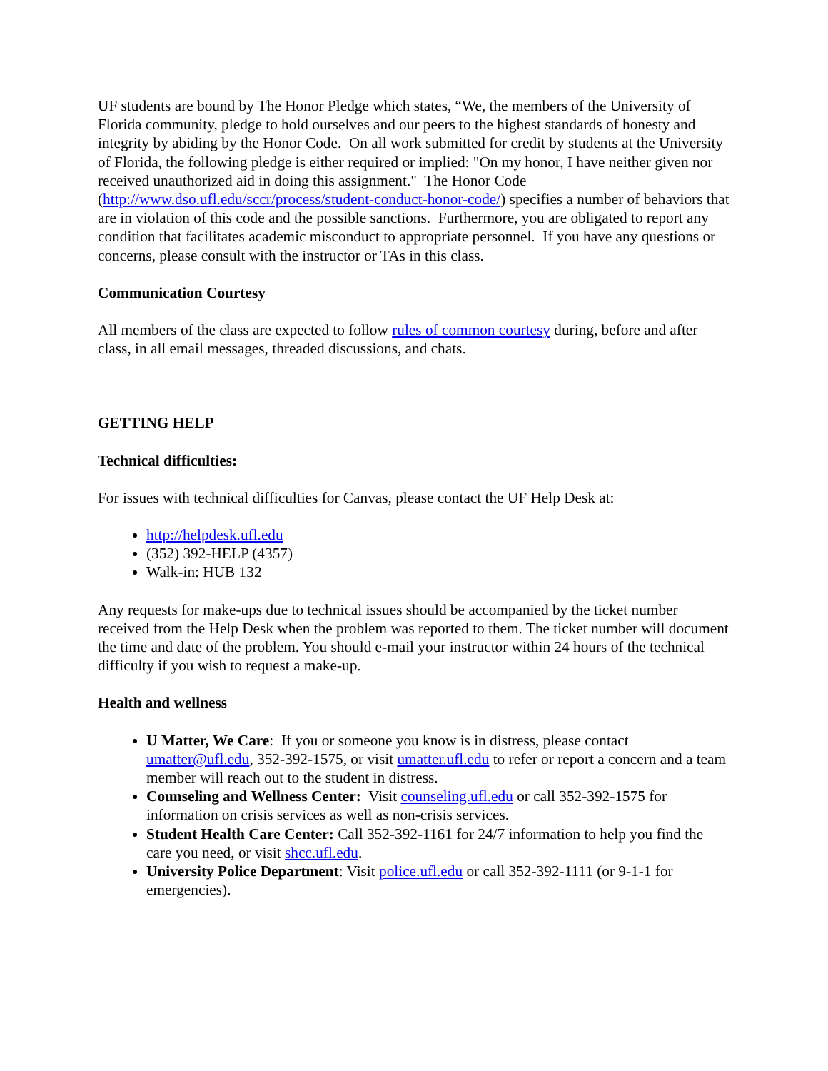UF students are bound by The Honor Pledge which states, “We, the members of the University of Florida community, pledge to hold ourselves and our peers to the highest standards of honesty and integrity by abiding by the Honor Code. On all work submitted for credit by students at the University of Florida, the following pledge is either required or implied: "On my honor, I have neither given nor received unauthorized aid in doing this assignment." The Honor Code (http://www.dso.ufl.edu/sccr/process/student-conduct-honor-code/) specifies a number of behaviors that are in violation of this code and the possible sanctions. Furthermore, you are obligated to report any condition that facilitates academic misconduct to appropriate personnel. If you have any questions or concerns, please consult with the instructor or TAs in this class.
Communication Courtesy
All members of the class are expected to follow rules of common courtesy during, before and after class, in all email messages, threaded discussions, and chats.
GETTING HELP
Technical difficulties:
For issues with technical difficulties for Canvas, please contact the UF Help Desk at:
http://helpdesk.ufl.edu
(352) 392-HELP (4357)
Walk-in: HUB 132
Any requests for make-ups due to technical issues should be accompanied by the ticket number received from the Help Desk when the problem was reported to them. The ticket number will document the time and date of the problem. You should e-mail your instructor within 24 hours of the technical difficulty if you wish to request a make-up.
Health and wellness
U Matter, We Care: If you or someone you know is in distress, please contact umatter@ufl.edu, 352-392-1575, or visit umatter.ufl.edu to refer or report a concern and a team member will reach out to the student in distress.
Counseling and Wellness Center: Visit counseling.ufl.edu or call 352-392-1575 for information on crisis services as well as non-crisis services.
Student Health Care Center: Call 352-392-1161 for 24/7 information to help you find the care you need, or visit shcc.ufl.edu.
University Police Department: Visit police.ufl.edu or call 352-392-1111 (or 9-1-1 for emergencies).